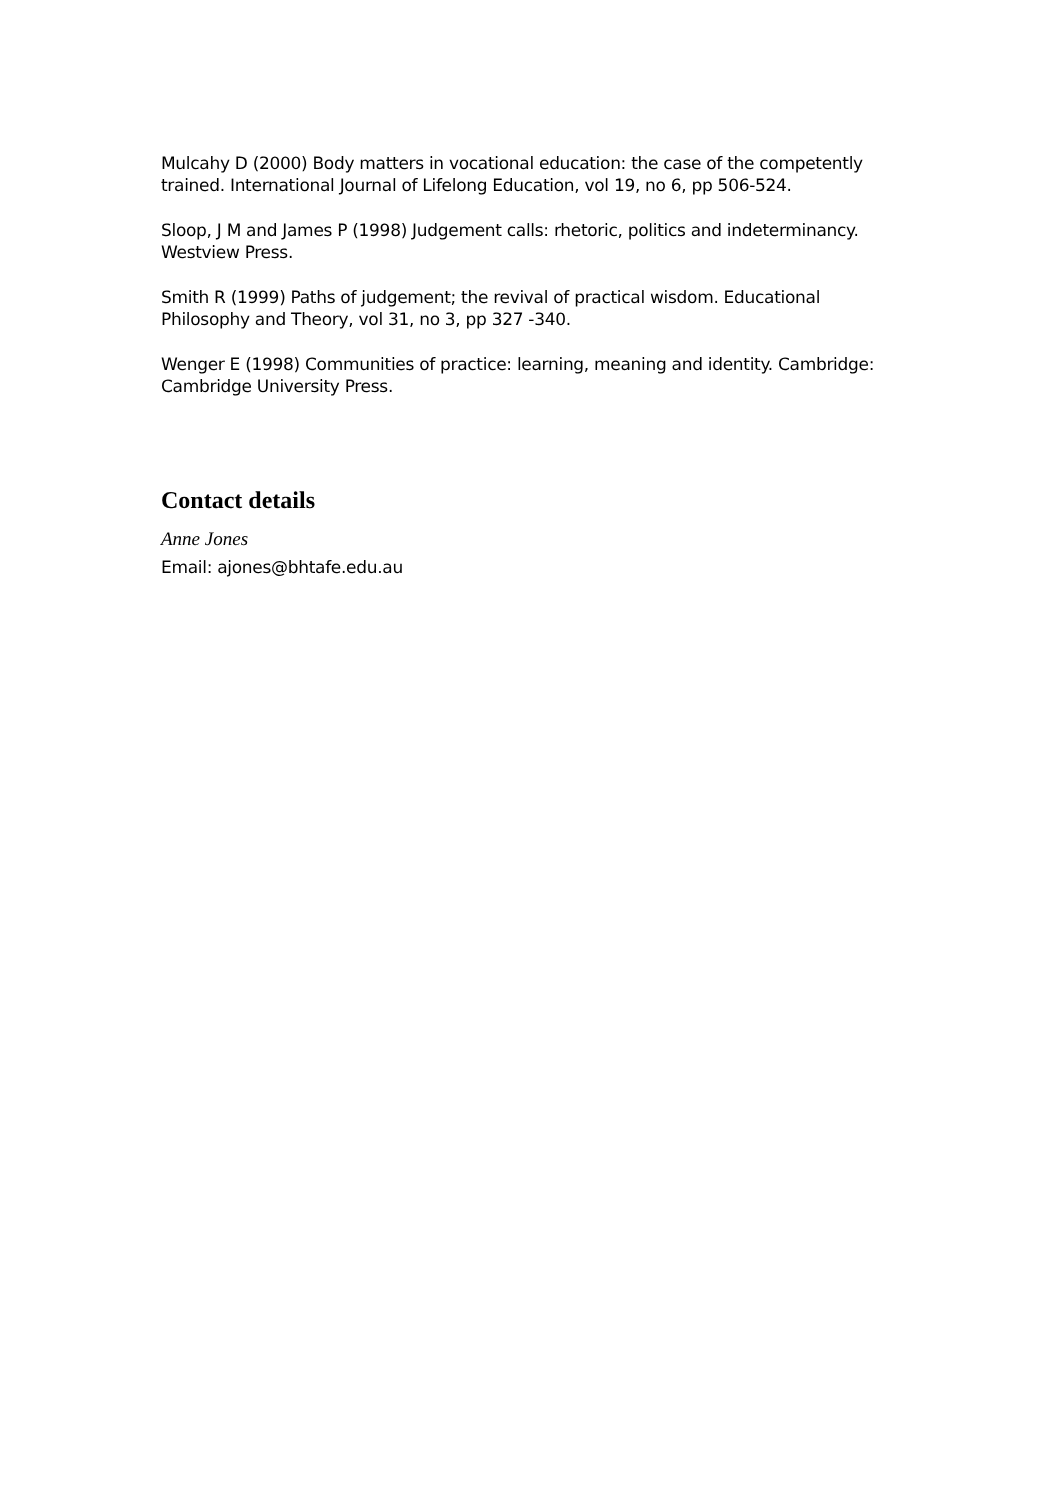Mulcahy D (2000) Body matters in vocational education: the case of the competently trained. International Journal of Lifelong Education, vol 19, no 6, pp 506-524.
Sloop, J M and James P (1998) Judgement calls: rhetoric, politics and indeterminancy. Westview Press.
Smith R (1999) Paths of judgement; the revival of practical wisdom. Educational Philosophy and Theory, vol 31, no 3, pp 327 -340.
Wenger E (1998) Communities of practice: learning, meaning and identity. Cambridge: Cambridge University Press.
Contact details
Anne Jones
Email: ajones@bhtafe.edu.au